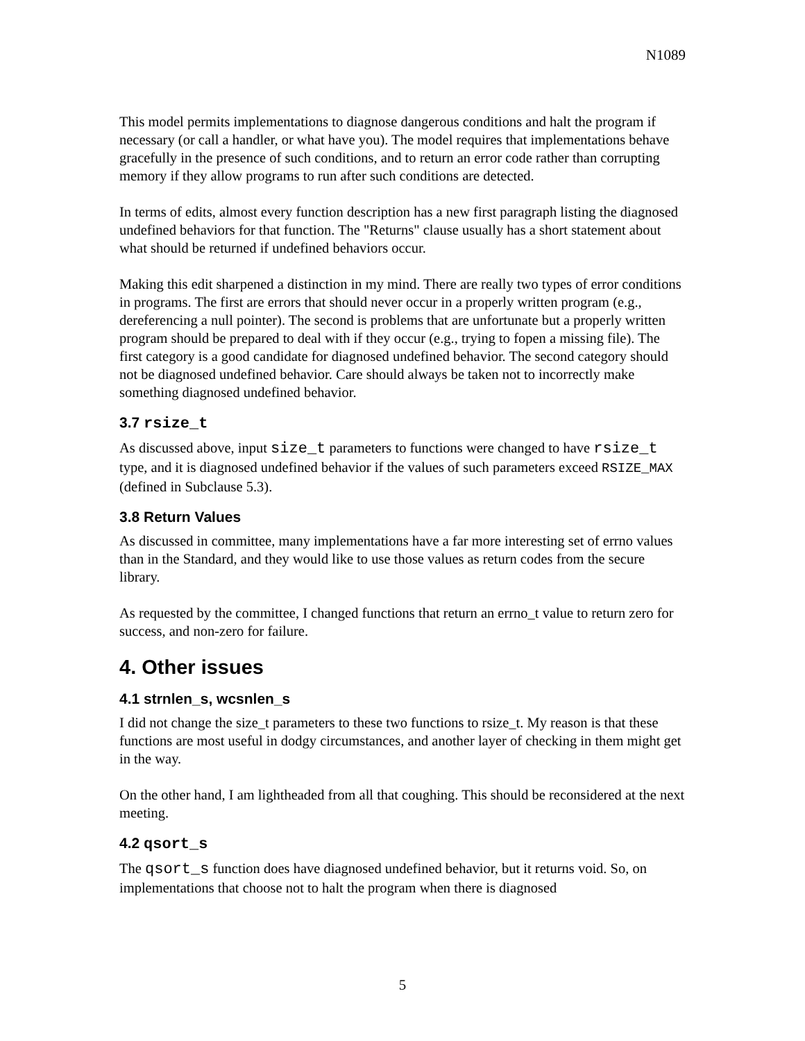N1089
This model permits implementations to diagnose dangerous conditions and halt the program if necessary (or call a handler, or what have you). The model requires that implementations behave gracefully in the presence of such conditions, and to return an error code rather than corrupting memory if they allow programs to run after such conditions are detected.
In terms of edits, almost every function description has a new first paragraph listing the diagnosed undefined behaviors for that function. The "Returns" clause usually has a short statement about what should be returned if undefined behaviors occur.
Making this edit sharpened a distinction in my mind. There are really two types of error conditions in programs. The first are errors that should never occur in a properly written program (e.g., dereferencing a null pointer). The second is problems that are unfortunate but a properly written program should be prepared to deal with if they occur (e.g., trying to fopen a missing file). The first category is a good candidate for diagnosed undefined behavior. The second category should not be diagnosed undefined behavior. Care should always be taken not to incorrectly make something diagnosed undefined behavior.
3.7 rsize_t
As discussed above, input size_t parameters to functions were changed to have rsize_t type, and it is diagnosed undefined behavior if the values of such parameters exceed RSIZE_MAX (defined in Subclause 5.3).
3.8 Return Values
As discussed in committee, many implementations have a far more interesting set of errno values than in the Standard, and they would like to use those values as return codes from the secure library.
As requested by the committee, I changed functions that return an errno_t value to return zero for success, and non-zero for failure.
4. Other issues
4.1 strnlen_s, wcsnlen_s
I did not change the size_t parameters to these two functions to rsize_t. My reason is that these functions are most useful in dodgy circumstances, and another layer of checking in them might get in the way.
On the other hand, I am lightheaded from all that coughing. This should be reconsidered at the next meeting.
4.2 qsort_s
The qsort_s function does have diagnosed undefined behavior, but it returns void. So, on implementations that choose not to halt the program when there is diagnosed
5